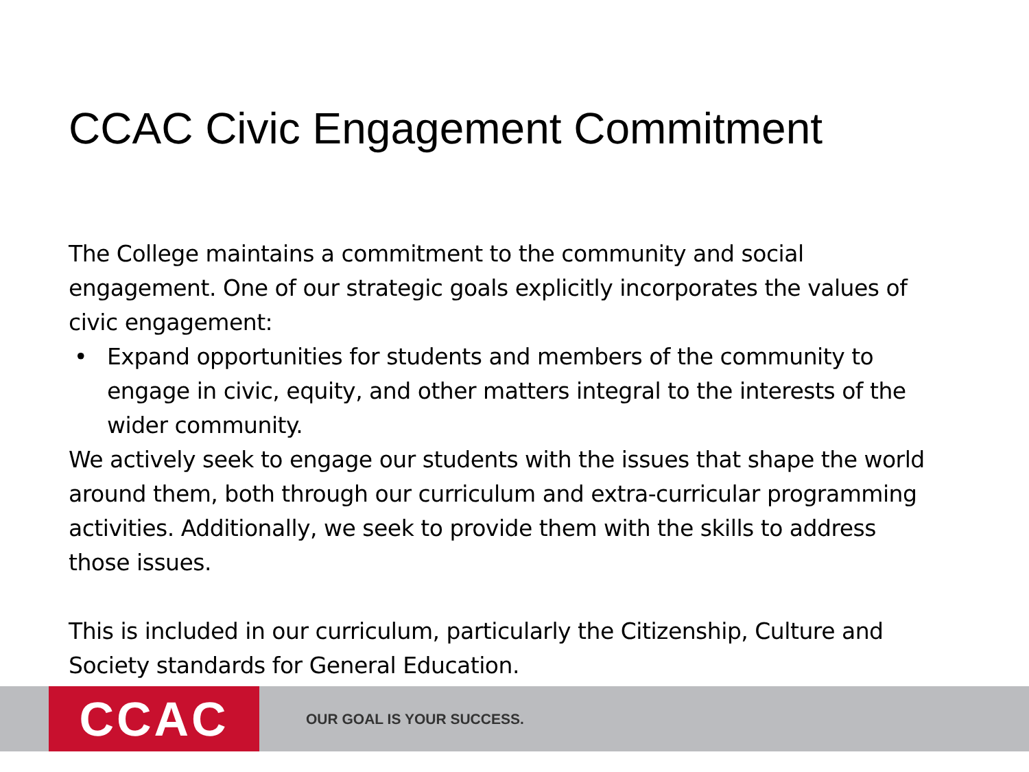CCAC Civic Engagement Commitment
The College maintains a commitment to the community and social engagement. One of our strategic goals explicitly incorporates the values of civic engagement:
• Expand opportunities for students and members of the community to engage in civic, equity, and other matters integral to the interests of the wider community.
We actively seek to engage our students with the issues that shape the world around them, both through our curriculum and extra-curricular programming activities. Additionally, we seek to provide them with the skills to address those issues.
This is included in our curriculum, particularly the Citizenship, Culture and Society standards for General Education.
CCAC
OUR GOAL IS YOUR SUCCESS.